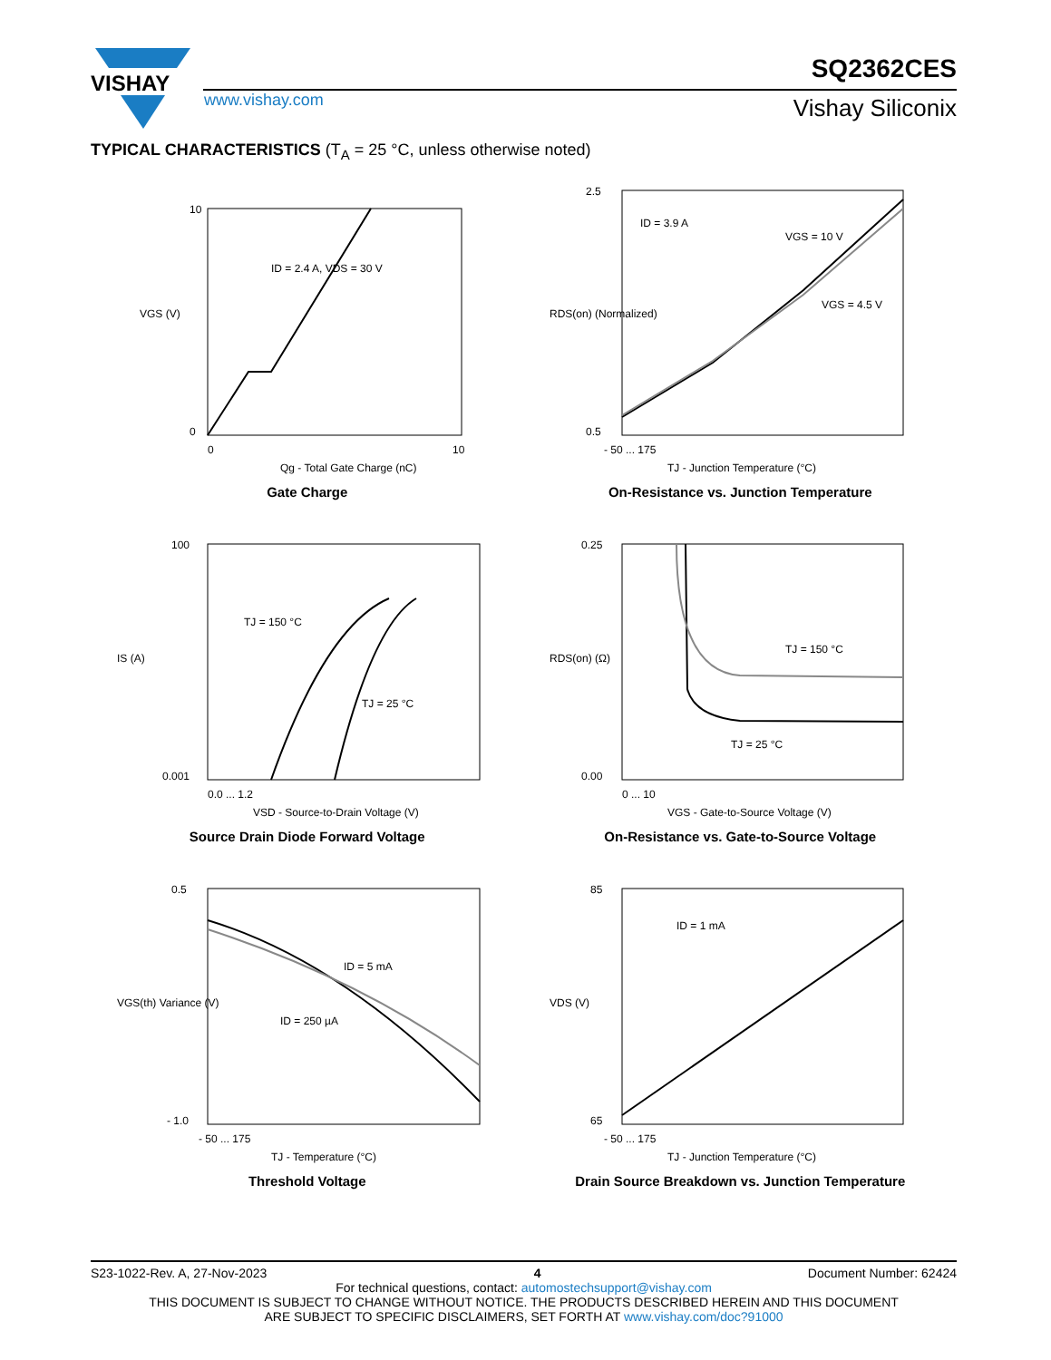VISHAY
www.vishay.com
SQ2362CES
Vishay Siliconix
TYPICAL CHARACTERISTICS (T<sub>A</sub> = 25 °C, unless otherwise noted)
ID = 2.4 A, VDS = 30 V
10
0
0
10
Qg - Total Gate Charge (nC)
VGS (V)
Gate Charge
ID = 3.9 A
VGS = 10 V
VGS = 4.5 V
2.5
0.5
- 50 ... 175
TJ - Junction Temperature (°C)
RDS(on) (Normalized)
On-Resistance vs. Junction Temperature
TJ = 150 °C
TJ = 25 °C
100
0.001
0.0 ... 1.2
VSD - Source-to-Drain Voltage (V)
IS (A)
Source Drain Diode Forward Voltage
TJ = 150 °C
TJ = 25 °C
0.25
0.00
0 ... 10
VGS - Gate-to-Source Voltage (V)
RDS(on) (Ω)
On-Resistance vs. Gate-to-Source Voltage
ID = 5 mA
ID = 250 µA
0.5
- 1.0
- 50 ... 175
TJ - Temperature (°C)
VGS(th) Variance (V)
Threshold Voltage
ID = 1 mA
85
65
- 50 ... 175
TJ - Junction Temperature (°C)
VDS (V)
Drain Source Breakdown vs. Junction Temperature
S23-1022-Rev. A, 27-Nov-2023 4 Document Number: 62424
For technical questions, contact: automostechsupport@vishay.com
THIS DOCUMENT IS SUBJECT TO CHANGE WITHOUT NOTICE. THE PRODUCTS DESCRIBED HEREIN AND THIS DOCUMENT
ARE SUBJECT TO SPECIFIC DISCLAIMERS, SET FORTH AT www.vishay.com/doc?91000